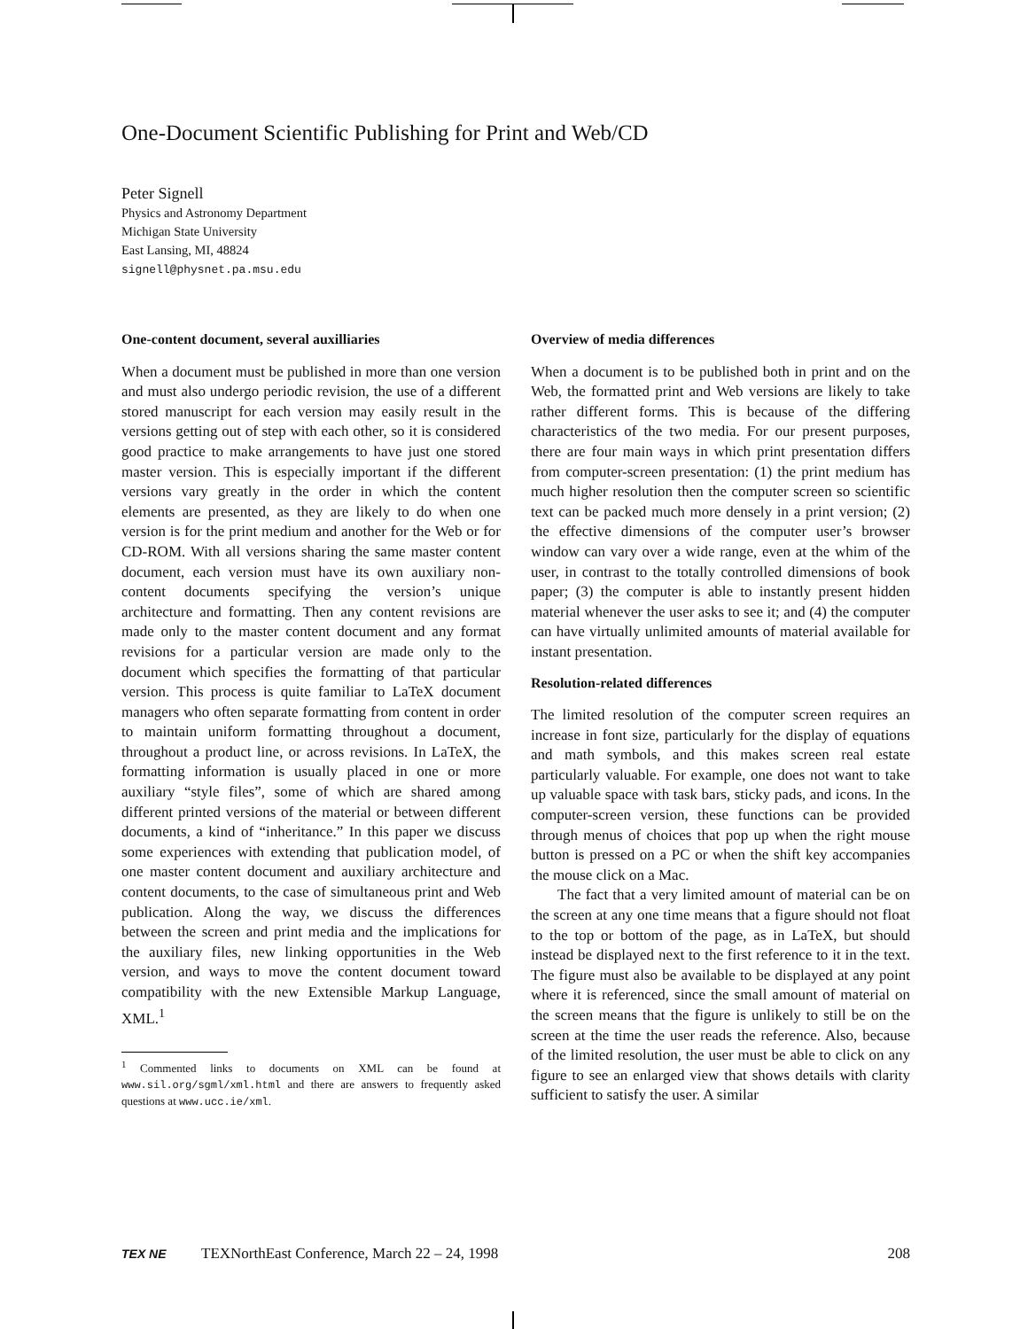One-Document Scientific Publishing for Print and Web/CD
Peter Signell
Physics and Astronomy Department
Michigan State University
East Lansing, MI, 48824
signell@physnet.pa.msu.edu
One-content document, several auxilliaries
When a document must be published in more than one version and must also undergo periodic revision, the use of a different stored manuscript for each version may easily result in the versions getting out of step with each other, so it is considered good practice to make arrangements to have just one stored master version. This is especially important if the different versions vary greatly in the order in which the content elements are presented, as they are likely to do when one version is for the print medium and another for the Web or for CD-ROM. With all versions sharing the same master content document, each version must have its own auxiliary non-content documents specifying the version’s unique architecture and formatting. Then any content revisions are made only to the master content document and any format revisions for a particular version are made only to the document which specifies the formatting of that particular version. This process is quite familiar to LaTeX document managers who often separate formatting from content in order to maintain uniform formatting throughout a document, throughout a product line, or across revisions. In LaTeX, the formatting information is usually placed in one or more auxiliary “style files”, some of which are shared among different printed versions of the material or between different documents, a kind of “inheritance.” In this paper we discuss some experiences with extending that publication model, of one master content document and auxiliary architecture and content documents, to the case of simultaneous print and Web publication. Along the way, we discuss the differences between the screen and print media and the implications for the auxiliary files, new linking opportunities in the Web version, and ways to move the content document toward compatibility with the new Extensible Markup Language, XML.<sup>1</sup>
<sup>1</sup> Commented links to documents on XML can be found at www.sil.org/sgml/xml.html and there are answers to frequently asked questions at www.ucc.ie/xml.
Overview of media differences
When a document is to be published both in print and on the Web, the formatted print and Web versions are likely to take rather different forms. This is because of the differing characteristics of the two media. For our present purposes, there are four main ways in which print presentation differs from computer-screen presentation: (1) the print medium has much higher resolution then the computer screen so scientific text can be packed much more densely in a print version; (2) the effective dimensions of the computer user’s browser window can vary over a wide range, even at the whim of the user, in contrast to the totally controlled dimensions of book paper; (3) the computer is able to instantly present hidden material whenever the user asks to see it; and (4) the computer can have virtually unlimited amounts of material available for instant presentation.
Resolution-related differences
The limited resolution of the computer screen requires an increase in font size, particularly for the display of equations and math symbols, and this makes screen real estate particularly valuable. For example, one does not want to take up valuable space with task bars, sticky pads, and icons. In the computer-screen version, these functions can be provided through menus of choices that pop up when the right mouse button is pressed on a PC or when the shift key accompanies the mouse click on a Mac.
The fact that a very limited amount of material can be on the screen at any one time means that a figure should not float to the top or bottom of the page, as in LaTeX, but should instead be displayed next to the first reference to it in the text. The figure must also be available to be displayed at any point where it is referenced, since the small amount of material on the screen means that the figure is unlikely to still be on the screen at the time the user reads the reference. Also, because of the limited resolution, the user must be able to click on any figure to see an enlarged view that shows details with clarity sufficient to satisfy the user. A similar
TEX NE
TEXNorthEast Conference, March 22 – 24, 1998
208